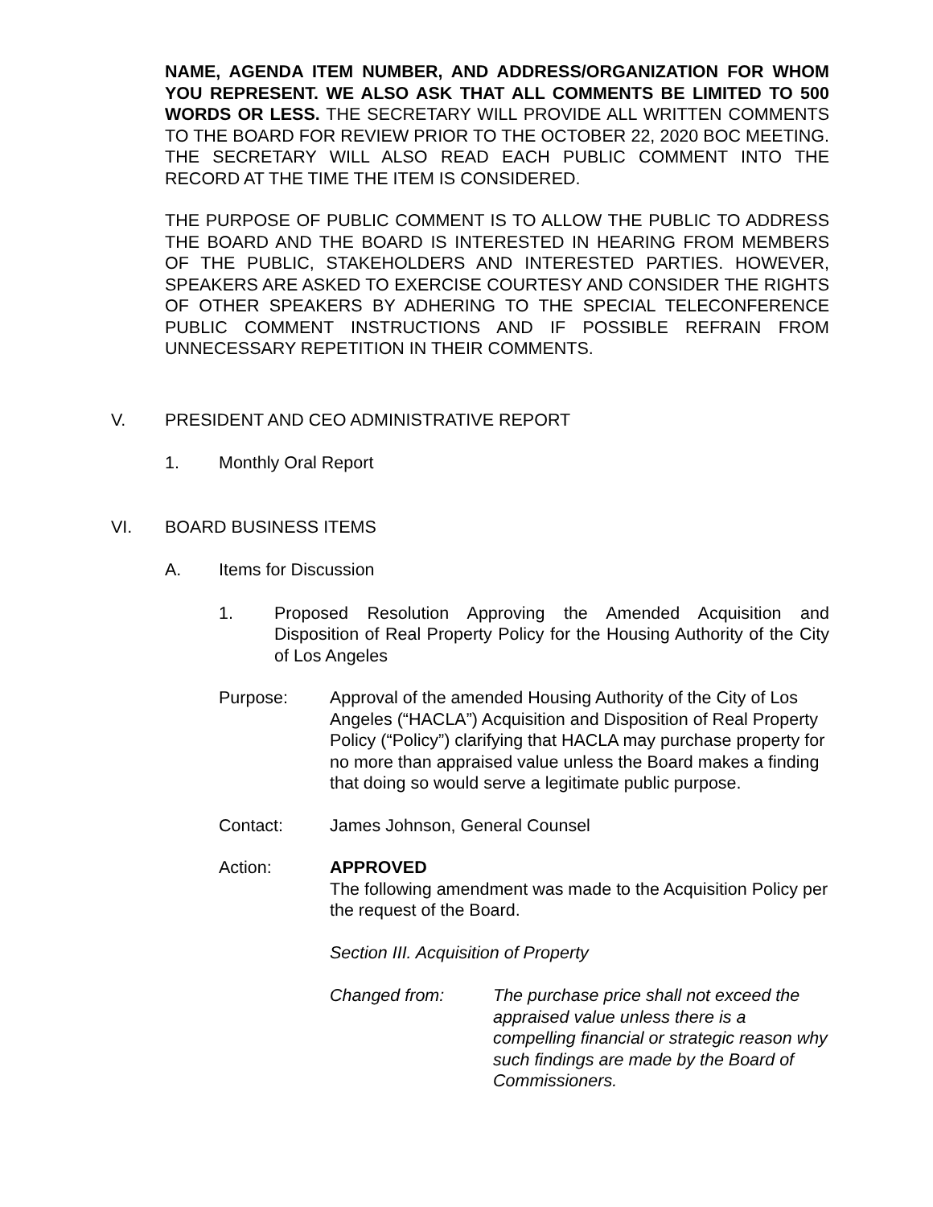NAME, AGENDA ITEM NUMBER, AND ADDRESS/ORGANIZATION FOR WHOM YOU REPRESENT. WE ALSO ASK THAT ALL COMMENTS BE LIMITED TO 500 WORDS OR LESS. THE SECRETARY WILL PROVIDE ALL WRITTEN COMMENTS TO THE BOARD FOR REVIEW PRIOR TO THE OCTOBER 22, 2020 BOC MEETING. THE SECRETARY WILL ALSO READ EACH PUBLIC COMMENT INTO THE RECORD AT THE TIME THE ITEM IS CONSIDERED.
THE PURPOSE OF PUBLIC COMMENT IS TO ALLOW THE PUBLIC TO ADDRESS THE BOARD AND THE BOARD IS INTERESTED IN HEARING FROM MEMBERS OF THE PUBLIC, STAKEHOLDERS AND INTERESTED PARTIES. HOWEVER, SPEAKERS ARE ASKED TO EXERCISE COURTESY AND CONSIDER THE RIGHTS OF OTHER SPEAKERS BY ADHERING TO THE SPECIAL TELECONFERENCE PUBLIC COMMENT INSTRUCTIONS AND IF POSSIBLE REFRAIN FROM UNNECESSARY REPETITION IN THEIR COMMENTS.
V. PRESIDENT AND CEO ADMINISTRATIVE REPORT
1. Monthly Oral Report
VI. BOARD BUSINESS ITEMS
A. Items for Discussion
1. Proposed Resolution Approving the Amended Acquisition and Disposition of Real Property Policy for the Housing Authority of the City of Los Angeles
Purpose: Approval of the amended Housing Authority of the City of Los Angeles (“HACLA”) Acquisition and Disposition of Real Property Policy (“Policy”) clarifying that HACLA may purchase property for no more than appraised value unless the Board makes a finding that doing so would serve a legitimate public purpose.
Contact: James Johnson, General Counsel
Action: APPROVED
The following amendment was made to the Acquisition Policy per the request of the Board.
Section III. Acquisition of Property
Changed from: The purchase price shall not exceed the appraised value unless there is a compelling financial or strategic reason why such findings are made by the Board of Commissioners.